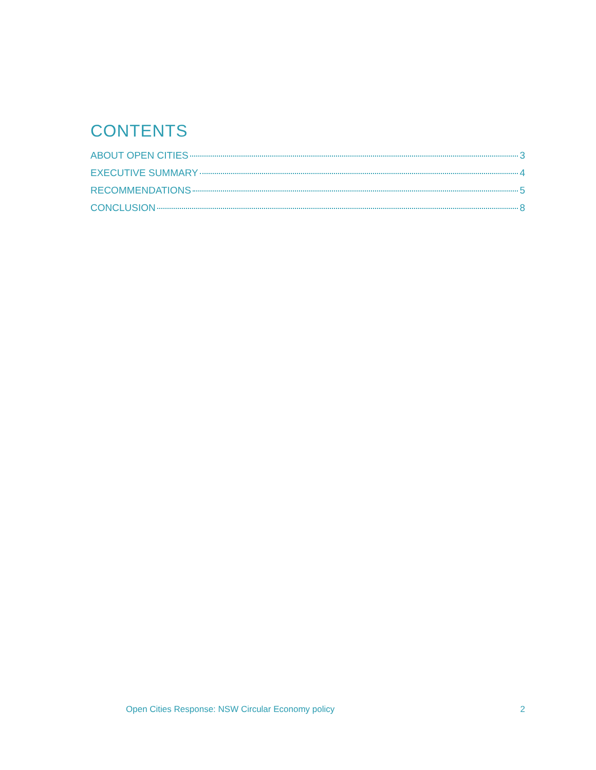CONTENTS
ABOUT OPEN CITIES 3
EXECUTIVE SUMMARY 4
RECOMMENDATIONS 5
CONCLUSION 8
Open Cities Response: NSW Circular Economy policy 2